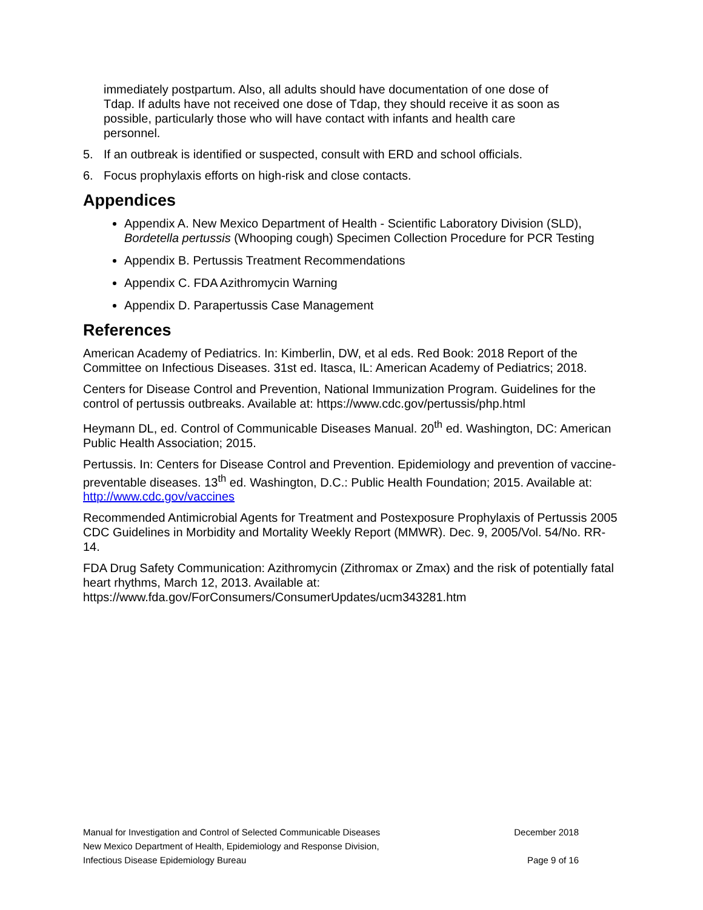immediately postpartum. Also, all adults should have documentation of one dose of Tdap. If adults have not received one dose of Tdap, they should receive it as soon as possible, particularly those who will have contact with infants and health care personnel.
5. If an outbreak is identified or suspected, consult with ERD and school officials.
6. Focus prophylaxis efforts on high-risk and close contacts.
Appendices
Appendix A. New Mexico Department of Health - Scientific Laboratory Division (SLD), Bordetella pertussis (Whooping cough) Specimen Collection Procedure for PCR Testing
Appendix B. Pertussis Treatment Recommendations
Appendix C. FDA Azithromycin Warning
Appendix D. Parapertussis Case Management
References
American Academy of Pediatrics. In: Kimberlin, DW, et al eds. Red Book: 2018 Report of the Committee on Infectious Diseases. 31st ed. Itasca, IL: American Academy of Pediatrics; 2018.
Centers for Disease Control and Prevention, National Immunization Program. Guidelines for the control of pertussis outbreaks. Available at: https://www.cdc.gov/pertussis/php.html
Heymann DL, ed. Control of Communicable Diseases Manual. 20<sup>th</sup> ed. Washington, DC: American Public Health Association; 2015.
Pertussis. In: Centers for Disease Control and Prevention. Epidemiology and prevention of vaccine-preventable diseases. 13<sup>th</sup> ed. Washington, D.C.: Public Health Foundation; 2015. Available at: http://www.cdc.gov/vaccines
Recommended Antimicrobial Agents for Treatment and Postexposure Prophylaxis of Pertussis 2005 CDC Guidelines in Morbidity and Mortality Weekly Report (MMWR). Dec. 9, 2005/Vol. 54/No. RR-14.
FDA Drug Safety Communication: Azithromycin (Zithromax or Zmax) and the risk of potentially fatal heart rhythms, March 12, 2013. Available at: https://www.fda.gov/ForConsumers/ConsumerUpdates/ucm343281.htm
Manual for Investigation and Control of Selected Communicable Diseases December 2018
New Mexico Department of Health, Epidemiology and Response Division,
Infectious Disease Epidemiology Bureau Page 9 of 16